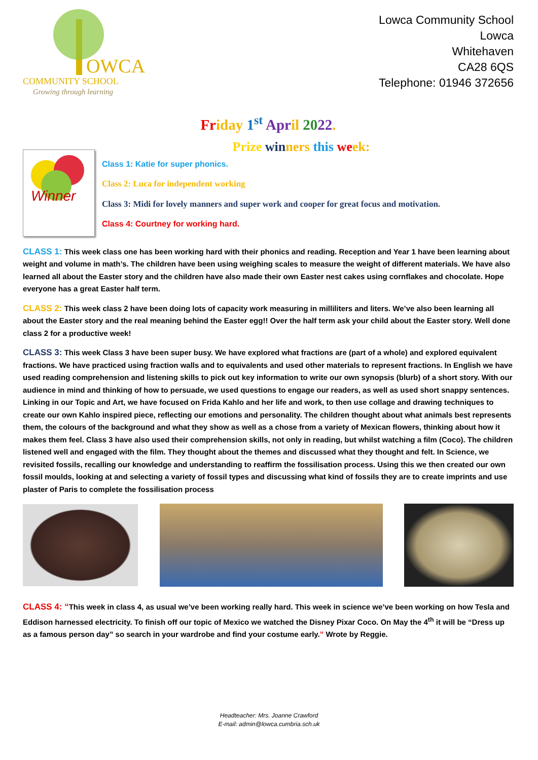OWCA
COMMUNITY SCHOOL
Growing through learning
Lowca Community School
Lowca
Whitehaven
CA28 6QS
Telephone: 01946 372656
Fr id ay 1<sup>st</sup> Apr il 2022.
Prize win ners this we ek:
Winner
Class 1: Katie for super phonics.
Class 2: Luca for independent working
Class 3: Midi for lovely manners and super work and cooper for great focus and motivation.
Class 4: Courtney for working hard.
CLASS 1: This week class one has been working hard with their phonics and reading. Reception and Year 1 have been learning about weight and volume in math’s. The children have been using weighing scales to measure the weight of different materials. We have also learned all about the Easter story and the children have also made their own Easter nest cakes using cornflakes and chocolate. Hope everyone has a great Easter half term.
CLASS 2: This week class 2 have been doing lots of capacity work measuring in milliliters and liters. We’ve also been learning all about the Easter story and the real meaning behind the Easter egg!! Over the half term ask your child about the Easter story. Well done class 2 for a productive week!
CLASS 3: This week Class 3 have been super busy. We have explored what fractions are (part of a whole) and explored equivalent fractions. We have practiced using fraction walls and to equivalents and used other materials to represent fractions. In English we have used reading comprehension and listening skills to pick out key information to write our own synopsis (blurb) of a short story. With our audience in mind and thinking of how to persuade, we used questions to engage our readers, as well as used short snappy sentences. Linking in our Topic and Art, we have focused on Frida Kahlo and her life and work, to then use collage and drawing techniques to create our own Kahlo inspired piece, reflecting our emotions and personality. The children thought about what animals best represents them, the colours of the background and what they show as well as a chose from a variety of Mexican flowers, thinking about how it makes them feel. Class 3 have also used their comprehension skills, not only in reading, but whilst watching a film (Coco). The children listened well and engaged with the film. They thought about the themes and discussed what they thought and felt. In Science, we revisited fossils, recalling our knowledge and understanding to reaffirm the fossilisation process. Using this we then created our own fossil moulds, looking at and selecting a variety of fossil types and discussing what kind of fossils they are to create imprints and use plaster of Paris to complete the fossilisation process
CLASS 4: “This week in class 4, as usual we’ve been working really hard. This week in science we’ve been working on how Tesla and Eddison harnessed electricity. To finish off our topic of Mexico we watched the Disney Pixar Coco. On May the 4<sup>th</sup> it will be “Dress up as a famous person day” so search in your wardrobe and find your costume early.” Wrote by Reggie.
Headteacher: Mrs. Joanne Crawford
E-mail: admin@lowca.cumbria.sch.uk